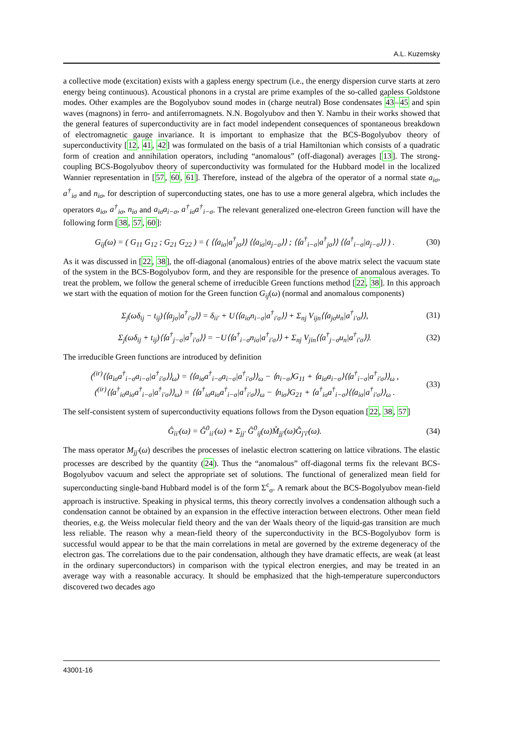A.L. Kuzemsky
a collective mode (excitation) exists with a gapless energy spectrum (i.e., the energy dispersion curve starts at zero energy being continuous). Acoustical phonons in a crystal are prime examples of the so-called gapless Goldstone modes. Other examples are the Bogolyubov sound modes in (charge neutral) Bose condensates 43–45 and spin waves (magnons) in ferro- and antiferromagnets. N.N. Bogolyubov and then Y. Nambu in their works showed that the general features of superconductivity are in fact model independent consequences of spontaneous breakdown of electromagnetic gauge invariance. It is important to emphasize that the BCS-Bogolyubov theory of superconductivity [12, 41, 42] was formulated on the basis of a trial Hamiltonian which consists of a quadratic form of creation and annihilation operators, including “anomalous” (off-diagonal) averages [13]. The strong-coupling BCS-Bogolyubov theory of superconductivity was formulated for the Hubbard model in the localized Wannier representation in [57, 60, 61]. Therefore, instead of the algebra of the operator of a normal state a<sub>iσ</sub>, a<sup>†</sup><sub>iσ</sub> and n<sub>iσ</sub>, for description of superconducting states, one has to use a more general algebra, which includes the operators a<sub>iσ</sub>, a<sup>†</sup><sub>iσ</sub>, n<sub>iσ</sub> and a<sub>iσ</sub>a<sub>i−σ</sub>, a<sup>†</sup><sub>iσ</sub>a<sup>†</sup><sub>i−σ</sub>. The relevant generalized one-electron Green function will have the following form [38, 57, 60]:
G<sub>ij</sub>(ω) = ( G<sub>11</sub> G<sub>12</sub> ; G<sub>21</sub> G<sub>22</sub> ) = ( ⟨⟨a<sub>iσ</sub>|a<sup>†</sup><sub>jσ</sub>⟩⟩ ⟨⟨a<sub>iσ</sub>|a<sub>j−σ</sub>⟩⟩ ; ⟨⟨a<sup>†</sup><sub>i−σ</sub>|a<sup>†</sup><sub>jσ</sub>⟩⟩ ⟨⟨a<sup>†</sup><sub>i−σ</sub>|a<sub>j−σ</sub>⟩⟩ ) . (30)
As it was discussed in [22, 38], the off-diagonal (anomalous) entries of the above matrix select the vacuum state of the system in the BCS-Bogolyubov form, and they are responsible for the presence of anomalous averages. To treat the problem, we follow the general scheme of irreducible Green functions method [22, 38]. In this approach we start with the equation of motion for the Green function G<sub>ij</sub>(ω) (normal and anomalous components)
Σ<sub>j</sub>(ωδ<sub>ij</sub> − t<sub>ij</sub>)⟨⟨a<sub>jσ</sub>|a<sup>†</sup><sub>i′σ</sub>⟩⟩ = δ<sub>ii′</sub> + U⟨⟨a<sub>iσ</sub>n<sub>i−σ</sub>|a<sup>†</sup><sub>i′σ</sub>⟩⟩ + Σ<sub>nj</sub> V<sub>ijn</sub>⟨⟨a<sub>jσ</sub>u<sub>n</sub>|a<sup>†</sup><sub>i′σ</sub>⟩⟩, (31)
Σ<sub>j</sub>(ωδ<sub>ij</sub> + t<sub>ij</sub>)⟨⟨a<sup>†</sup><sub>j−σ</sub>|a<sup>†</sup><sub>i′σ</sub>⟩⟩ = −U⟨⟨a<sup>†</sup><sub>i−σ</sub>n<sub>iσ</sub>|a<sup>†</sup><sub>i′σ</sub>⟩⟩ + Σ<sub>nj</sub> V<sub>jin</sub>⟨⟨a<sup>†</sup><sub>j−σ</sub>u<sub>n</sub>|a<sup>†</sup><sub>i′σ</sub>⟩⟩. (32)
The irreducible Green functions are introduced by definition
(<sup>(ir)</sup>⟨⟨a<sub>iσ</sub>a<sup>†</sup><sub>i−σ</sub>a<sub>i−σ</sub>|a<sup>†</sup><sub>i′σ</sub>⟩⟩<sub>ω</sub>) = ⟨⟨a<sub>iσ</sub>a<sup>†</sup><sub>i−σ</sub>a<sub>i−σ</sub>|a<sup>†</sup><sub>i′σ</sub>⟩⟩<sub>ω</sub> − ⟨n<sub>i−σ</sub>⟩G<sub>11</sub> + ⟨a<sub>iσ</sub>a<sub>i−σ</sub>⟩⟨⟨a<sup>†</sup><sub>i−σ</sub>|a<sup>†</sup><sub>i′σ</sub>⟩⟩<sub>ω</sub> ,
(<sup>(ir)</sup>⟨⟨a<sup>†</sup><sub>iσ</sub>a<sub>iσ</sub>a<sup>†</sup><sub>i−σ</sub>|a<sup>†</sup><sub>i′σ</sub>⟩⟩<sub>ω</sub>) = ⟨⟨a<sup>†</sup><sub>iσ</sub>a<sub>iσ</sub>a<sup>†</sup><sub>i−σ</sub>|a<sup>†</sup><sub>i′σ</sub>⟩⟩<sub>ω</sub> − ⟨n<sub>iσ</sub>⟩G<sub>21</sub> + ⟨a<sup>†</sup><sub>iσ</sub>a<sup>†</sup><sub>i−σ</sub>⟩⟨⟨a<sub>iσ</sub>|a<sup>†</sup><sub>i′σ</sub>⟩⟩<sub>ω</sub> . (33)
The self-consistent system of superconductivity equations follows from the Dyson equation [22, 38, 57]
Ĝ<sub>ii′</sub>(ω) = Ĝ<sup>0</sup><sub>ii′</sub>(ω) + Σ<sub>jj′</sub> Ĝ<sup>0</sup><sub>ij</sub>(ω)M̂<sub>jj′</sub>(ω)Ĝ<sub>j′i′</sub>(ω). (34)
The mass operator M<sub>jj′</sub>(ω) describes the processes of inelastic electron scattering on lattice vibrations. The elastic processes are described by the quantity (24). Thus the “anomalous” off-diagonal terms fix the relevant BCS-Bogolyubov vacuum and select the appropriate set of solutions. The functional of generalized mean field for superconducting single-band Hubbard model is of the form Σ<sup>c</sup><sub>σ</sub>. A remark about the BCS-Bogolyubov mean-field approach is instructive. Speaking in physical terms, this theory correctly involves a condensation although such a condensation cannot be obtained by an expansion in the effective interaction between electrons. Other mean field theories, e.g. the Weiss molecular field theory and the van der Waals theory of the liquid-gas transition are much less reliable. The reason why a mean-field theory of the superconductivity in the BCS-Bogolyubov form is successful would appear to be that the main correlations in metal are governed by the extreme degeneracy of the electron gas. The correlations due to the pair condensation, although they have dramatic effects, are weak (at least in the ordinary superconductors) in comparison with the typical electron energies, and may be treated in an average way with a reasonable accuracy. It should be emphasized that the high-temperature superconductors discovered two decades ago
43001-16